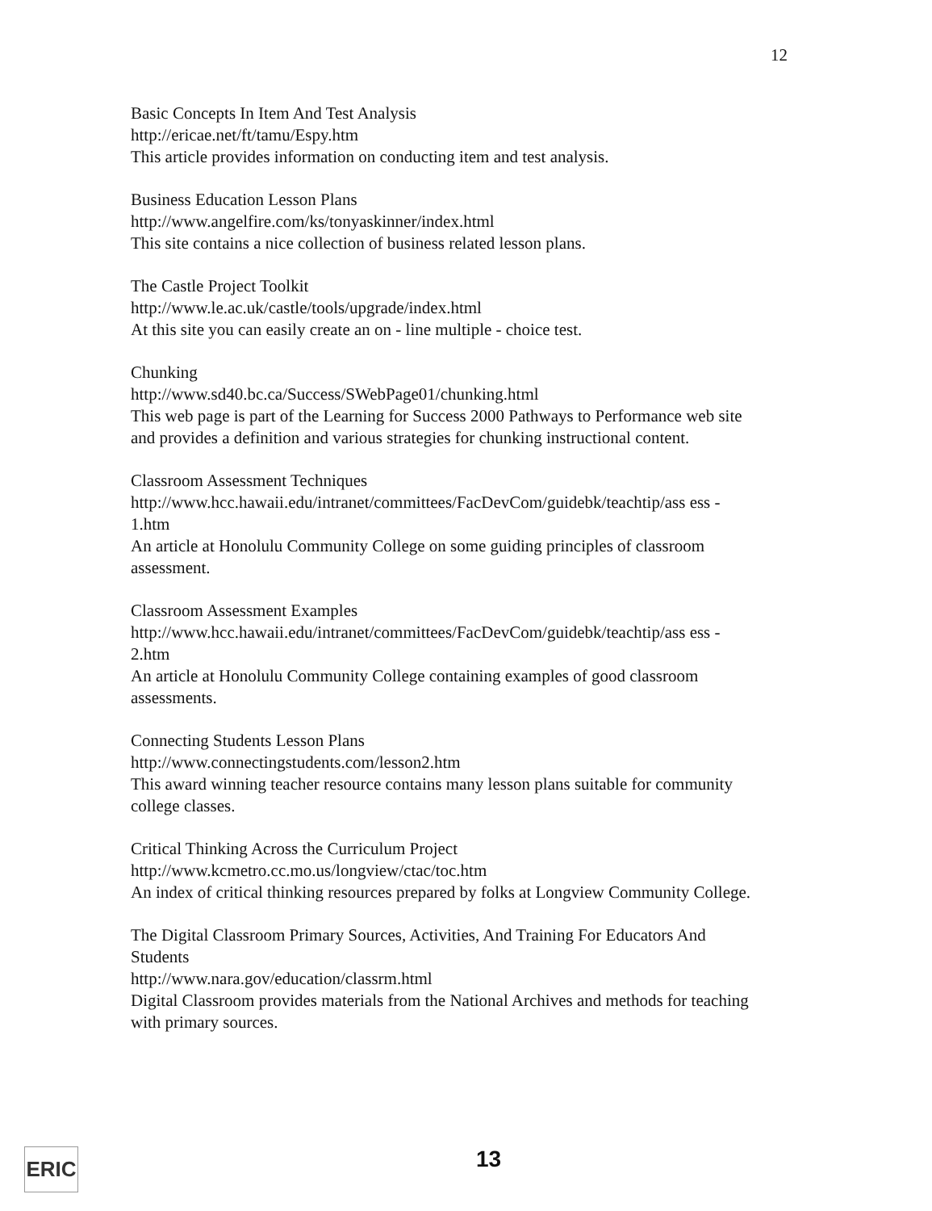12
Basic Concepts In Item And Test Analysis
http://ericae.net/ft/tamu/Espy.htm
This article provides information on conducting item and test analysis.
Business Education Lesson Plans
http://www.angelfire.com/ks/tonyaskinner/index.html
This site contains a nice collection of business related lesson plans.
The Castle Project Toolkit
http://www.le.ac.uk/castle/tools/upgrade/index.html
At this site you can easily create an on - line multiple - choice test.
Chunking
http://www.sd40.bc.ca/Success/SWebPage01/chunking.html
This web page is part of the Learning for Success 2000 Pathways to Performance web site and provides a definition and various strategies for chunking instructional content.
Classroom Assessment Techniques
http://www.hcc.hawaii.edu/intranet/committees/FacDevCom/guidebk/teachtip/ass ess - 1.htm
An article at Honolulu Community College on some guiding principles of classroom assessment.
Classroom Assessment Examples
http://www.hcc.hawaii.edu/intranet/committees/FacDevCom/guidebk/teachtip/ass ess - 2.htm
An article at Honolulu Community College containing examples of good classroom assessments.
Connecting Students Lesson Plans
http://www.connectingstudents.com/lesson2.htm
This award winning teacher resource contains many lesson plans suitable for community college classes.
Critical Thinking Across the Curriculum Project
http://www.kcmetro.cc.mo.us/longview/ctac/toc.htm
An index of critical thinking resources prepared by folks at Longview Community College.
The Digital Classroom Primary Sources, Activities, And Training For Educators And Students
http://www.nara.gov/education/classrm.html
Digital Classroom provides materials from the National Archives and methods for teaching with primary sources.
ERIC 13